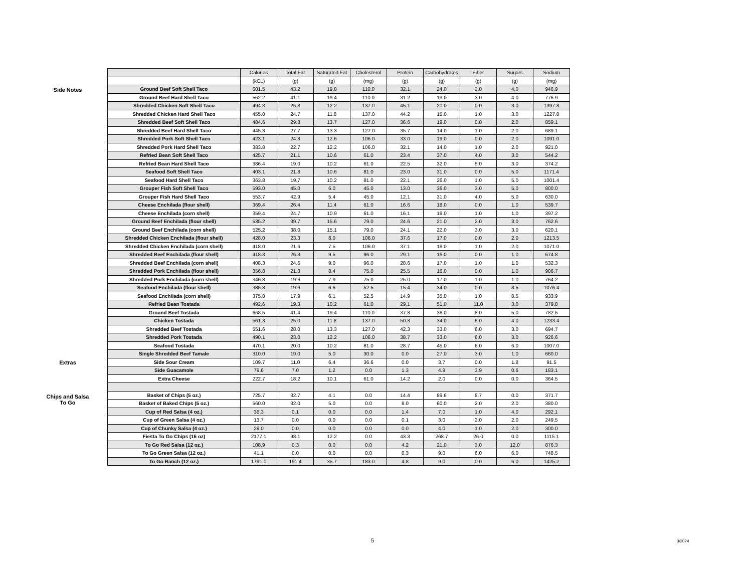Side Notes
Extras
Chips and Salsa
To Go
| | Calories | Total Fat | Saturated Fat | Cholesterol | Protein | Carbohydrates | Fiber | Sugars | Sodium |
| --- | --- | --- | --- | --- | --- | --- | --- | --- | --- |
| | (kCL) | (g) | (g) | (mg) | (g) | (g) | (g) | (g) | (mg) |
| Ground Beef Soft Shell Taco | 601.5 | 43.2 | 19.8 | 110.0 | 32.1 | 24.0 | 2.0 | 4.0 | 946.9 |
| Ground Beef Hard Shell Taco | 562.2 | 41.1 | 19.4 | 110.0 | 31.2 | 19.0 | 3.0 | 4.0 | 776.9 |
| Shredded Chicken Soft Shell Taco | 494.3 | 26.8 | 12.2 | 137.0 | 45.1 | 20.0 | 0.0 | 3.0 | 1397.8 |
| Shredded Chicken Hard Shell Taco | 455.0 | 24.7 | 11.8 | 137.0 | 44.2 | 15.0 | 1.0 | 3.0 | 1227.8 |
| Shredded Beef Soft Shell Taco | 484.6 | 29.8 | 13.7 | 127.0 | 36.6 | 19.0 | 0.0 | 2.0 | 859.1 |
| Shredded Beef Hard Shell Taco | 445.3 | 27.7 | 13.3 | 127.0 | 35.7 | 14.0 | 1.0 | 2.0 | 689.1 |
| Shredded Pork Soft Shell Taco | 423.1 | 24.8 | 12.6 | 106.0 | 33.0 | 19.0 | 0.0 | 2.0 | 1091.0 |
| Shredded Pork Hard Shell Taco | 383.8 | 22.7 | 12.2 | 106.0 | 32.1 | 14.0 | 1.0 | 2.0 | 921.0 |
| Refried Bean Soft Shell Taco | 425.7 | 21.1 | 10.6 | 61.0 | 23.4 | 37.0 | 4.0 | 3.0 | 544.2 |
| Refried Bean Hard Shell Taco | 386.4 | 19.0 | 10.2 | 61.0 | 22.5 | 32.0 | 5.0 | 3.0 | 374.2 |
| Seafood Soft Shell Taco | 403.1 | 21.8 | 10.6 | 81.0 | 23.0 | 31.0 | 0.0 | 5.0 | 1171.4 |
| Seafood Hard Shell Taco | 363.8 | 19.7 | 10.2 | 81.0 | 22.1 | 26.0 | 1.0 | 5.0 | 1001.4 |
| Grouper Fish Soft Shell Taco | 593.0 | 45.0 | 6.0 | 45.0 | 13.0 | 36.0 | 3.0 | 5.0 | 800.0 |
| Grouper Fish Hard Shell Taco | 553.7 | 42.9 | 5.4 | 45.0 | 12.1 | 31.0 | 4.0 | 5.0 | 630.0 |
| Cheese Enchilada (flour shell) | 369.4 | 26.4 | 11.4 | 61.0 | 16.6 | 18.0 | 0.0 | 1.0 | 539.7 |
| Cheese Enchilada (corn shell) | 359.4 | 24.7 | 10.9 | 61.0 | 16.1 | 19.0 | 1.0 | 1.0 | 397.2 |
| Ground Beef Enchilada (flour shell) | 535.2 | 39.7 | 15.6 | 79.0 | 24.6 | 21.0 | 2.0 | 3.0 | 762.6 |
| Ground Beef Enchilada (corn shell) | 525.2 | 38.0 | 15.1 | 79.0 | 24.1 | 22.0 | 3.0 | 3.0 | 620.1 |
| Shredded Chicken Enchilada (flour shell) | 428.0 | 23.3 | 8.0 | 106.0 | 37.6 | 17.0 | 0.0 | 2.0 | 1213.5 |
| Shredded Chicken Enchilada (corn shell) | 418.0 | 21.6 | 7.5 | 106.0 | 37.1 | 18.0 | 1.0 | 2.0 | 1071.0 |
| Shredded Beef Enchilada (flour shell) | 418.3 | 26.3 | 9.5 | 96.0 | 29.1 | 16.0 | 0.0 | 1.0 | 674.8 |
| Shredded Beef Enchilada (corn shell) | 408.3 | 24.6 | 9.0 | 96.0 | 28.6 | 17.0 | 1.0 | 1.0 | 532.3 |
| Shredded Pork Enchilada (flour shell) | 356.8 | 21.3 | 8.4 | 75.0 | 25.5 | 16.0 | 0.0 | 1.0 | 906.7 |
| Shredded Pork Enchilada (corn shell) | 346.8 | 19.6 | 7.9 | 75.0 | 25.0 | 17.0 | 1.0 | 1.0 | 764.2 |
| Seafood Enchilada (flour shell) | 385.8 | 19.6 | 6.6 | 52.5 | 15.4 | 34.0 | 0.0 | 8.5 | 1076.4 |
| Seafood Enchilada (corn shell) | 375.8 | 17.9 | 6.1 | 52.5 | 14.9 | 35.0 | 1.0 | 8.5 | 933.9 |
| Refried Bean Tostada | 492.6 | 19.3 | 10.2 | 61.0 | 29.1 | 51.0 | 11.0 | 3.0 | 379.8 |
| Ground Beef Tostada | 668.5 | 41.4 | 19.4 | 110.0 | 37.8 | 38.0 | 8.0 | 5.0 | 782.5 |
| Chicken Tostada | 561.3 | 25.0 | 11.8 | 137.0 | 50.8 | 34.0 | 6.0 | 4.0 | 1233.4 |
| Shredded Beef Tostada | 551.6 | 28.0 | 13.3 | 127.0 | 42.3 | 33.0 | 6.0 | 3.0 | 694.7 |
| Shredded Pork Tostada | 490.1 | 23.0 | 12.2 | 106.0 | 38.7 | 33.0 | 6.0 | 3.0 | 926.6 |
| Seafood Tostada | 470.1 | 20.0 | 10.2 | 81.0 | 28.7 | 45.0 | 6.0 | 6.0 | 1007.0 |
| Single Shredded Beef Tamale | 310.0 | 19.0 | 5.0 | 30.0 | 0.0 | 27.0 | 3.0 | 1.0 | 660.0 |
| Side Sour Cream | 109.7 | 11.0 | 6.4 | 36.6 | 0.0 | 3.7 | 0.0 | 1.8 | 91.5 |
| Side Guacamole | 79.6 | 7.0 | 1.2 | 0.0 | 1.3 | 4.9 | 3.9 | 0.6 | 183.1 |
| Extra Cheese | 222.7 | 18.2 | 10.1 | 61.0 | 14.2 | 2.0 | 0.0 | 0.0 | 364.5 |
| Basket of Chips (5 oz.) | 725.7 | 32.7 | 4.1 | 0.0 | 14.4 | 89.6 | 8.7 | 0.0 | 371.7 |
| Basket of Baked Chips (5 oz.) | 560.0 | 32.0 | 5.0 | 0.0 | 8.0 | 60.0 | 2.0 | 2.0 | 380.0 |
| Cup of Red Salsa (4 oz.) | 36.3 | 0.1 | 0.0 | 0.0 | 1.4 | 7.0 | 1.0 | 4.0 | 292.1 |
| Cup of Green Salsa (4 oz.) | 13.7 | 0.0 | 0.0 | 0.0 | 0.1 | 3.0 | 2.0 | 2.0 | 249.5 |
| Cup of Chunky Salsa (4 oz.) | 28.0 | 0.0 | 0.0 | 0.0 | 0.0 | 4.0 | 1.0 | 2.0 | 300.0 |
| Fiesta To Go Chips (16 oz) | 2177.1 | 98.1 | 12.2 | 0.0 | 43.3 | 268.7 | 26.0 | 0.0 | 1115.1 |
| To Go Red Salsa (12 oz.) | 108.9 | 0.3 | 0.0 | 0.0 | 4.2 | 21.0 | 3.0 | 12.0 | 876.3 |
| To Go Green Salsa (12 oz.) | 41.1 | 0.0 | 0.0 | 0.0 | 0.3 | 9.0 | 6.0 | 6.0 | 748.5 |
| To Go Ranch (12 oz.) | 1791.0 | 191.4 | 35.7 | 183.0 | 4.8 | 9.0 | 0.0 | 6.0 | 1425.2 |
5 3/2024